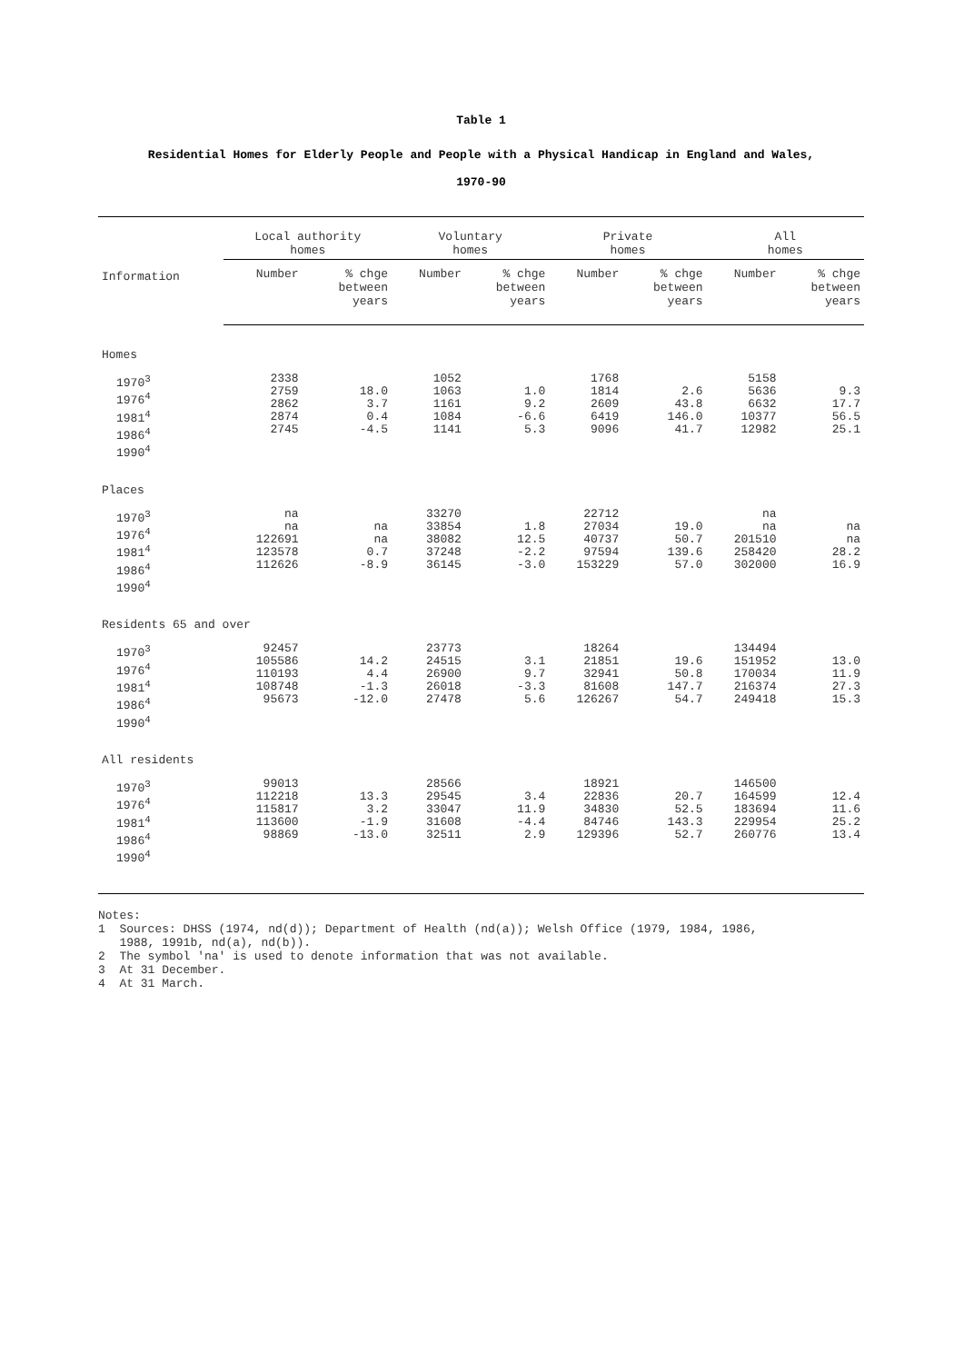Table 1
Residential Homes for Elderly People and People with a Physical Handicap in England and Wales,
1970-90
| Information | Local authority homes | | Voluntary homes | | Private homes | | All homes | |
| --- | --- | --- | --- | --- | --- | --- | --- | --- |
| | Number | % chge between years | Number | % chge between years | Number | % chge between years | Number | % chge between years |
| Homes | | | | | | | | |
| 1970<sup>3</sup> 1976<sup>4</sup> 1981<sup>4</sup> 1986<sup>4</sup> 1990<sup>4</sup> | 2338 2759 2862 2874 2745 | 18.0 3.7 0.4 -4.5 | 1052 1063 1161 1084 1141 | 1.0 9.2 -6.6 5.3 | 1768 1814 2609 6419 9096 | 2.6 43.8 146.0 41.7 | 5158 5636 6632 10377 12982 | 9.3 17.7 56.5 25.1 |
| Places | | | | | | | | |
| 1970<sup>3</sup> 1976<sup>4</sup> 1981<sup>4</sup> 1986<sup>4</sup> 1990<sup>4</sup> | na na 122691 123578 112626 | na na 0.7 -8.9 | 33270 33854 38082 37248 36145 | 1.8 12.5 -2.2 -3.0 | 22712 27034 40737 97594 153229 | 19.0 50.7 139.6 57.0 | na na 201510 258420 302000 | na na 28.2 16.9 |
| Residents 65 and over | | | | | | | | |
| 1970<sup>3</sup> 1976<sup>4</sup> 1981<sup>4</sup> 1986<sup>4</sup> 1990<sup>4</sup> | 92457 105586 110193 108748 95673 | 14.2 4.4 -1.3 -12.0 | 23773 24515 26900 26018 27478 | 3.1 9.7 -3.3 5.6 | 18264 21851 32941 81608 126267 | 19.6 50.8 147.7 54.7 | 134494 151952 170034 216374 249418 | 13.0 11.9 27.3 15.3 |
| All residents | | | | | | | | |
| 1970<sup>3</sup> 1976<sup>4</sup> 1981<sup>4</sup> 1986<sup>4</sup> 1990<sup>4</sup> | 99013 112218 115817 113600 98869 | 13.3 3.2 -1.9 -13.0 | 28566 29545 33047 31608 32511 | 3.4 11.9 -4.4 2.9 | 18921 22836 34830 84746 129396 | 20.7 52.5 143.3 52.7 | 146500 164599 183694 229954 260776 | 12.4 11.6 25.2 13.4 |
Notes: 1 Sources: DHSS (1974, nd(d)); Department of Health (nd(a)); Welsh Office (1979, 1984, 1986, 1988, 1991b, nd(a), nd(b)). 2 The symbol 'na' is used to denote information that was not available. 3 At 31 December. 4 At 31 March.